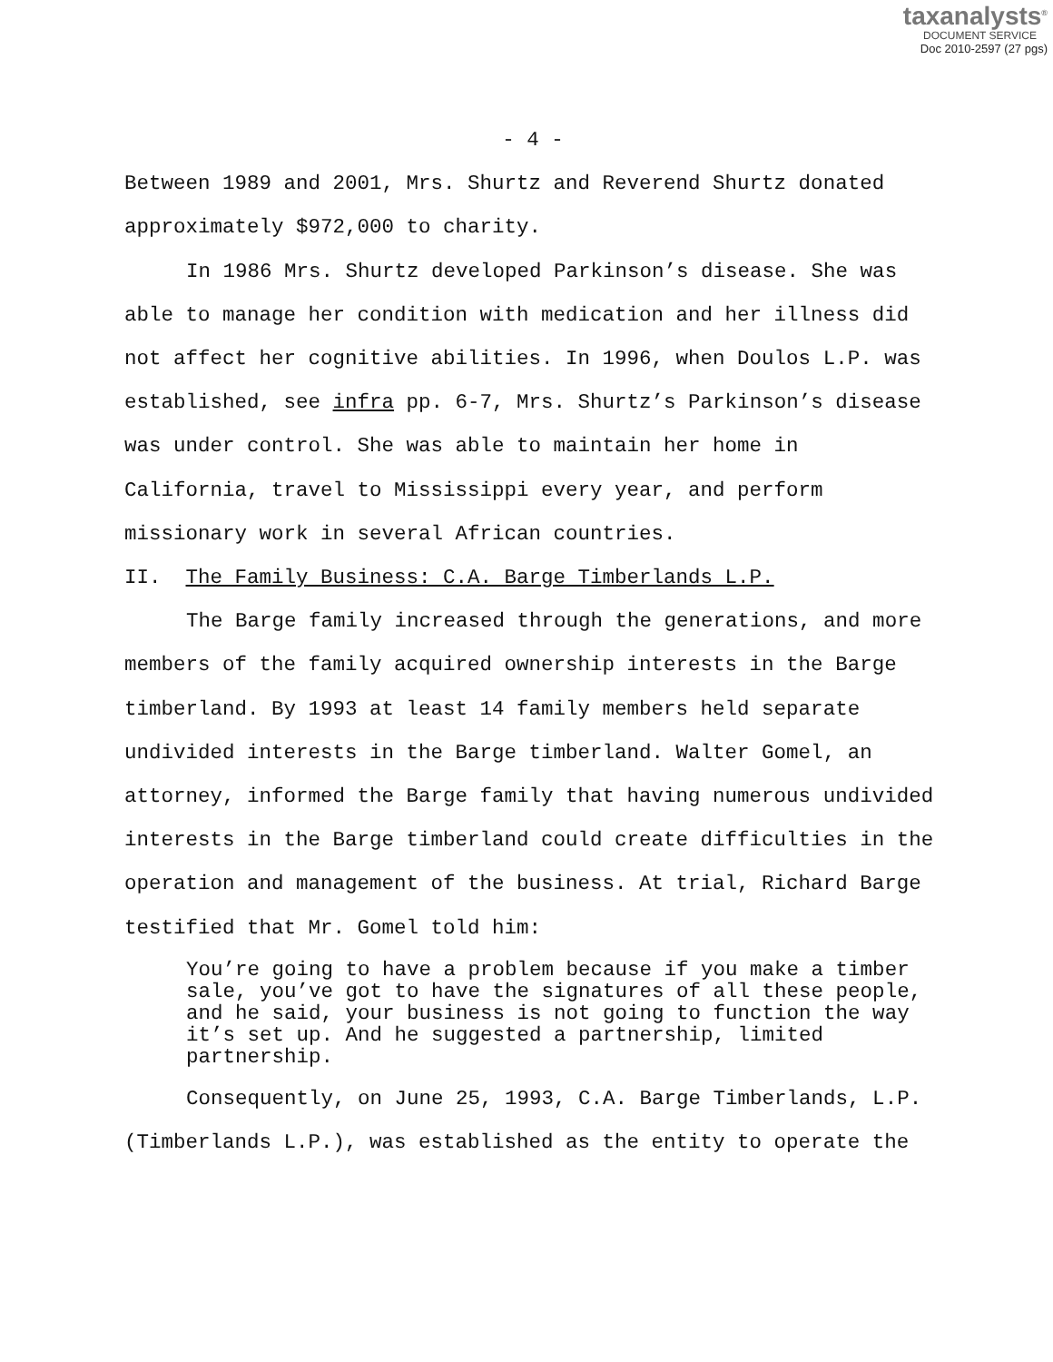taxanalysts<sup>®</sup>
DOCUMENT SERVICE
Doc 2010-2597 (27 pgs)
- 4 -
Between 1989 and 2001, Mrs. Shurtz and Reverend Shurtz donated approximately $972,000 to charity.
In 1986 Mrs. Shurtz developed Parkinson’s disease. She was able to manage her condition with medication and her illness did not affect her cognitive abilities. In 1996, when Doulos L.P. was established, see infra pp. 6-7, Mrs. Shurtz’s Parkinson’s disease was under control. She was able to maintain her home in California, travel to Mississippi every year, and perform missionary work in several African countries.
II. The Family Business: C.A. Barge Timberlands L.P.
The Barge family increased through the generations, and more members of the family acquired ownership interests in the Barge timberland. By 1993 at least 14 family members held separate undivided interests in the Barge timberland. Walter Gomel, an attorney, informed the Barge family that having numerous undivided interests in the Barge timberland could create difficulties in the operation and management of the business. At trial, Richard Barge testified that Mr. Gomel told him:
You’re going to have a problem because if you make a timber sale, you’ve got to have the signatures of all these people, and he said, your business is not going to function the way it’s set up. And he suggested a partnership, limited partnership.
Consequently, on June 25, 1993, C.A. Barge Timberlands, L.P. (Timberlands L.P.), was established as the entity to operate the